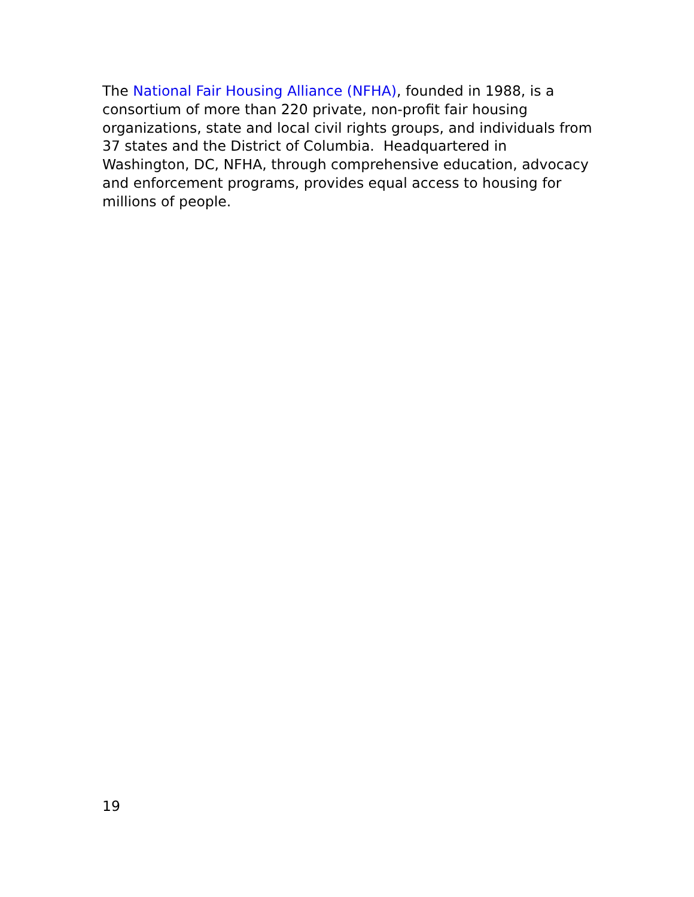The National Fair Housing Alliance (NFHA), founded in 1988, is a consortium of more than 220 private, non-profit fair housing organizations, state and local civil rights groups, and individuals from 37 states and the District of Columbia. Headquartered in Washington, DC, NFHA, through comprehensive education, advocacy and enforcement programs, provides equal access to housing for millions of people.
19